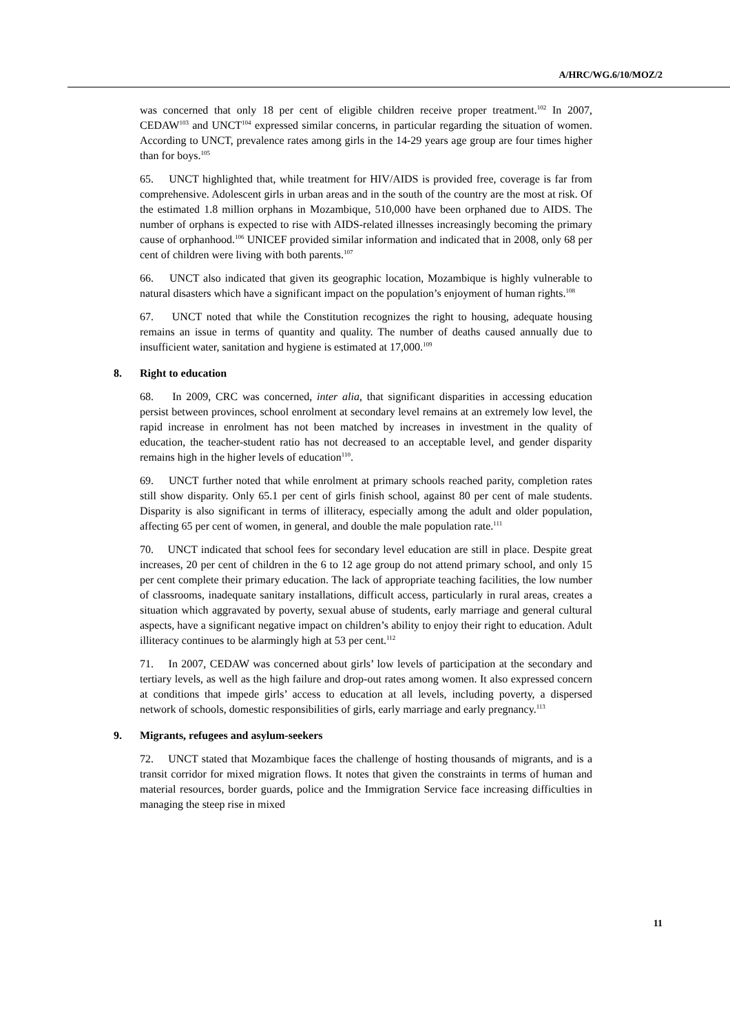A/HRC/WG.6/10/MOZ/2
was concerned that only 18 per cent of eligible children receive proper treatment.<sup>102</sup> In 2007, CEDAW<sup>103</sup> and UNCT<sup>104</sup> expressed similar concerns, in particular regarding the situation of women. According to UNCT, prevalence rates among girls in the 14-29 years age group are four times higher than for boys.<sup>105</sup>
65. UNCT highlighted that, while treatment for HIV/AIDS is provided free, coverage is far from comprehensive. Adolescent girls in urban areas and in the south of the country are the most at risk. Of the estimated 1.8 million orphans in Mozambique, 510,000 have been orphaned due to AIDS. The number of orphans is expected to rise with AIDS-related illnesses increasingly becoming the primary cause of orphanhood.<sup>106</sup> UNICEF provided similar information and indicated that in 2008, only 68 per cent of children were living with both parents.<sup>107</sup>
66. UNCT also indicated that given its geographic location, Mozambique is highly vulnerable to natural disasters which have a significant impact on the population’s enjoyment of human rights.<sup>108</sup>
67. UNCT noted that while the Constitution recognizes the right to housing, adequate housing remains an issue in terms of quantity and quality. The number of deaths caused annually due to insufficient water, sanitation and hygiene is estimated at 17,000.<sup>109</sup>
8. Right to education
68. In 2009, CRC was concerned, inter alia, that significant disparities in accessing education persist between provinces, school enrolment at secondary level remains at an extremely low level, the rapid increase in enrolment has not been matched by increases in investment in the quality of education, the teacher-student ratio has not decreased to an acceptable level, and gender disparity remains high in the higher levels of education<sup>110</sup>.
69. UNCT further noted that while enrolment at primary schools reached parity, completion rates still show disparity. Only 65.1 per cent of girls finish school, against 80 per cent of male students. Disparity is also significant in terms of illiteracy, especially among the adult and older population, affecting 65 per cent of women, in general, and double the male population rate.<sup>111</sup>
70. UNCT indicated that school fees for secondary level education are still in place. Despite great increases, 20 per cent of children in the 6 to 12 age group do not attend primary school, and only 15 per cent complete their primary education. The lack of appropriate teaching facilities, the low number of classrooms, inadequate sanitary installations, difficult access, particularly in rural areas, creates a situation which aggravated by poverty, sexual abuse of students, early marriage and general cultural aspects, have a significant negative impact on children’s ability to enjoy their right to education. Adult illiteracy continues to be alarmingly high at 53 per cent.<sup>112</sup>
71. In 2007, CEDAW was concerned about girls’ low levels of participation at the secondary and tertiary levels, as well as the high failure and drop-out rates among women. It also expressed concern at conditions that impede girls’ access to education at all levels, including poverty, a dispersed network of schools, domestic responsibilities of girls, early marriage and early pregnancy.<sup>113</sup>
9. Migrants, refugees and asylum-seekers
72. UNCT stated that Mozambique faces the challenge of hosting thousands of migrants, and is a transit corridor for mixed migration flows. It notes that given the constraints in terms of human and material resources, border guards, police and the Immigration Service face increasing difficulties in managing the steep rise in mixed
11